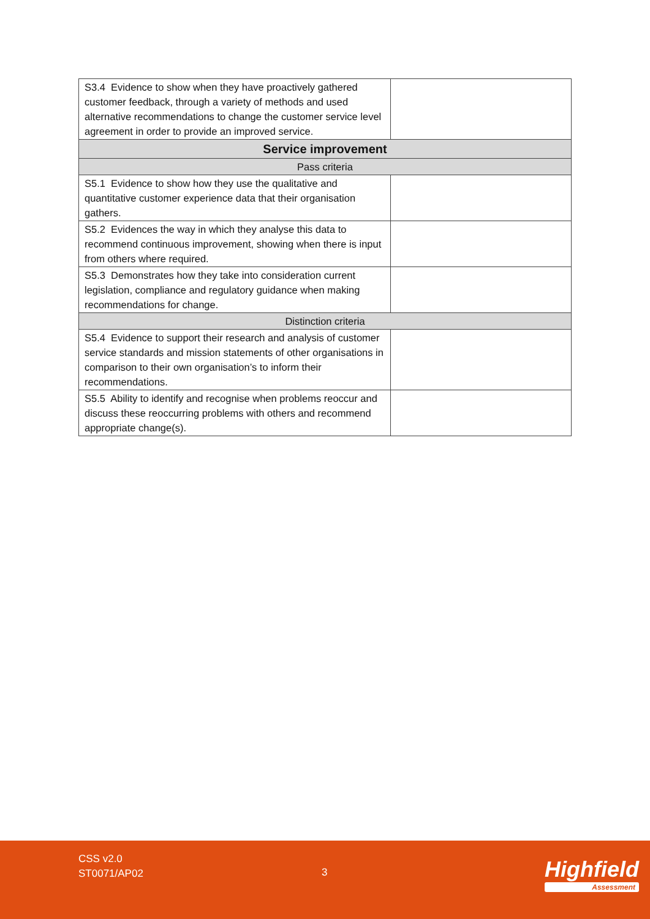| S3.4 Evidence to show when they have proactively gathered customer feedback, through a variety of methods and used alternative recommendations to change the customer service level agreement in order to provide an improved service. | |
| Service improvement | |
| Pass criteria | |
| S5.1 Evidence to show how they use the qualitative and quantitative customer experience data that their organisation gathers. | |
| S5.2 Evidences the way in which they analyse this data to recommend continuous improvement, showing when there is input from others where required. | |
| S5.3 Demonstrates how they take into consideration current legislation, compliance and regulatory guidance when making recommendations for change. | |
| Distinction criteria | |
| S5.4 Evidence to support their research and analysis of customer service standards and mission statements of other organisations in comparison to their own organisation’s to inform their recommendations. | |
| S5.5 Ability to identify and recognise when problems reoccur and discuss these reoccurring problems with others and recommend appropriate change(s). | |
CSS v2.0
ST0071/AP02
3 Highfield
Assessment